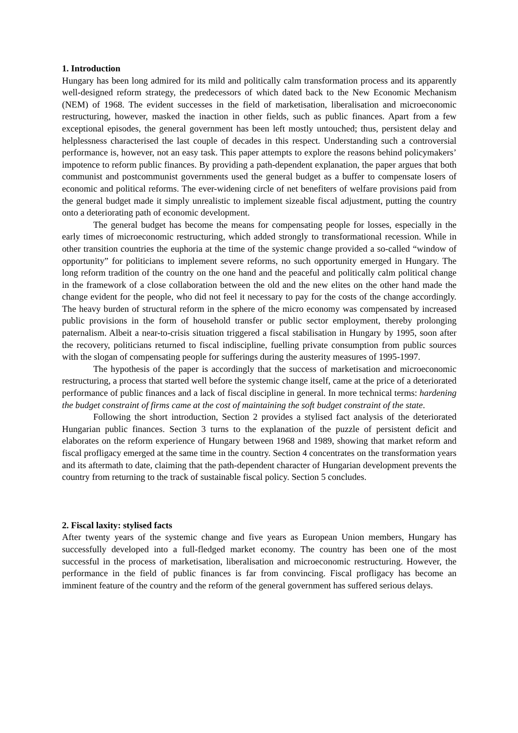1. Introduction
Hungary has been long admired for its mild and politically calm transformation process and its apparently well-designed reform strategy, the predecessors of which dated back to the New Economic Mechanism (NEM) of 1968. The evident successes in the field of marketisation, liberalisation and microeconomic restructuring, however, masked the inaction in other fields, such as public finances. Apart from a few exceptional episodes, the general government has been left mostly untouched; thus, persistent delay and helplessness characterised the last couple of decades in this respect. Understanding such a controversial performance is, however, not an easy task. This paper attempts to explore the reasons behind policymakers’ impotence to reform public finances. By providing a path-dependent explanation, the paper argues that both communist and postcommunist governments used the general budget as a buffer to compensate losers of economic and political reforms. The ever-widening circle of net benefiters of welfare provisions paid from the general budget made it simply unrealistic to implement sizeable fiscal adjustment, putting the country onto a deteriorating path of economic development.
The general budget has become the means for compensating people for losses, especially in the early times of microeconomic restructuring, which added strongly to transformational recession. While in other transition countries the euphoria at the time of the systemic change provided a so-called “window of opportunity” for politicians to implement severe reforms, no such opportunity emerged in Hungary. The long reform tradition of the country on the one hand and the peaceful and politically calm political change in the framework of a close collaboration between the old and the new elites on the other hand made the change evident for the people, who did not feel it necessary to pay for the costs of the change accordingly. The heavy burden of structural reform in the sphere of the micro economy was compensated by increased public provisions in the form of household transfer or public sector employment, thereby prolonging paternalism. Albeit a near-to-crisis situation triggered a fiscal stabilisation in Hungary by 1995, soon after the recovery, politicians returned to fiscal indiscipline, fuelling private consumption from public sources with the slogan of compensating people for sufferings during the austerity measures of 1995-1997.
The hypothesis of the paper is accordingly that the success of marketisation and microeconomic restructuring, a process that started well before the systemic change itself, came at the price of a deteriorated performance of public finances and a lack of fiscal discipline in general. In more technical terms: hardening the budget constraint of firms came at the cost of maintaining the soft budget constraint of the state.
Following the short introduction, Section 2 provides a stylised fact analysis of the deteriorated Hungarian public finances. Section 3 turns to the explanation of the puzzle of persistent deficit and elaborates on the reform experience of Hungary between 1968 and 1989, showing that market reform and fiscal profligacy emerged at the same time in the country. Section 4 concentrates on the transformation years and its aftermath to date, claiming that the path-dependent character of Hungarian development prevents the country from returning to the track of sustainable fiscal policy. Section 5 concludes.
2. Fiscal laxity: stylised facts
After twenty years of the systemic change and five years as European Union members, Hungary has successfully developed into a full-fledged market economy. The country has been one of the most successful in the process of marketisation, liberalisation and microeconomic restructuring. However, the performance in the field of public finances is far from convincing. Fiscal profligacy has become an imminent feature of the country and the reform of the general government has suffered serious delays.